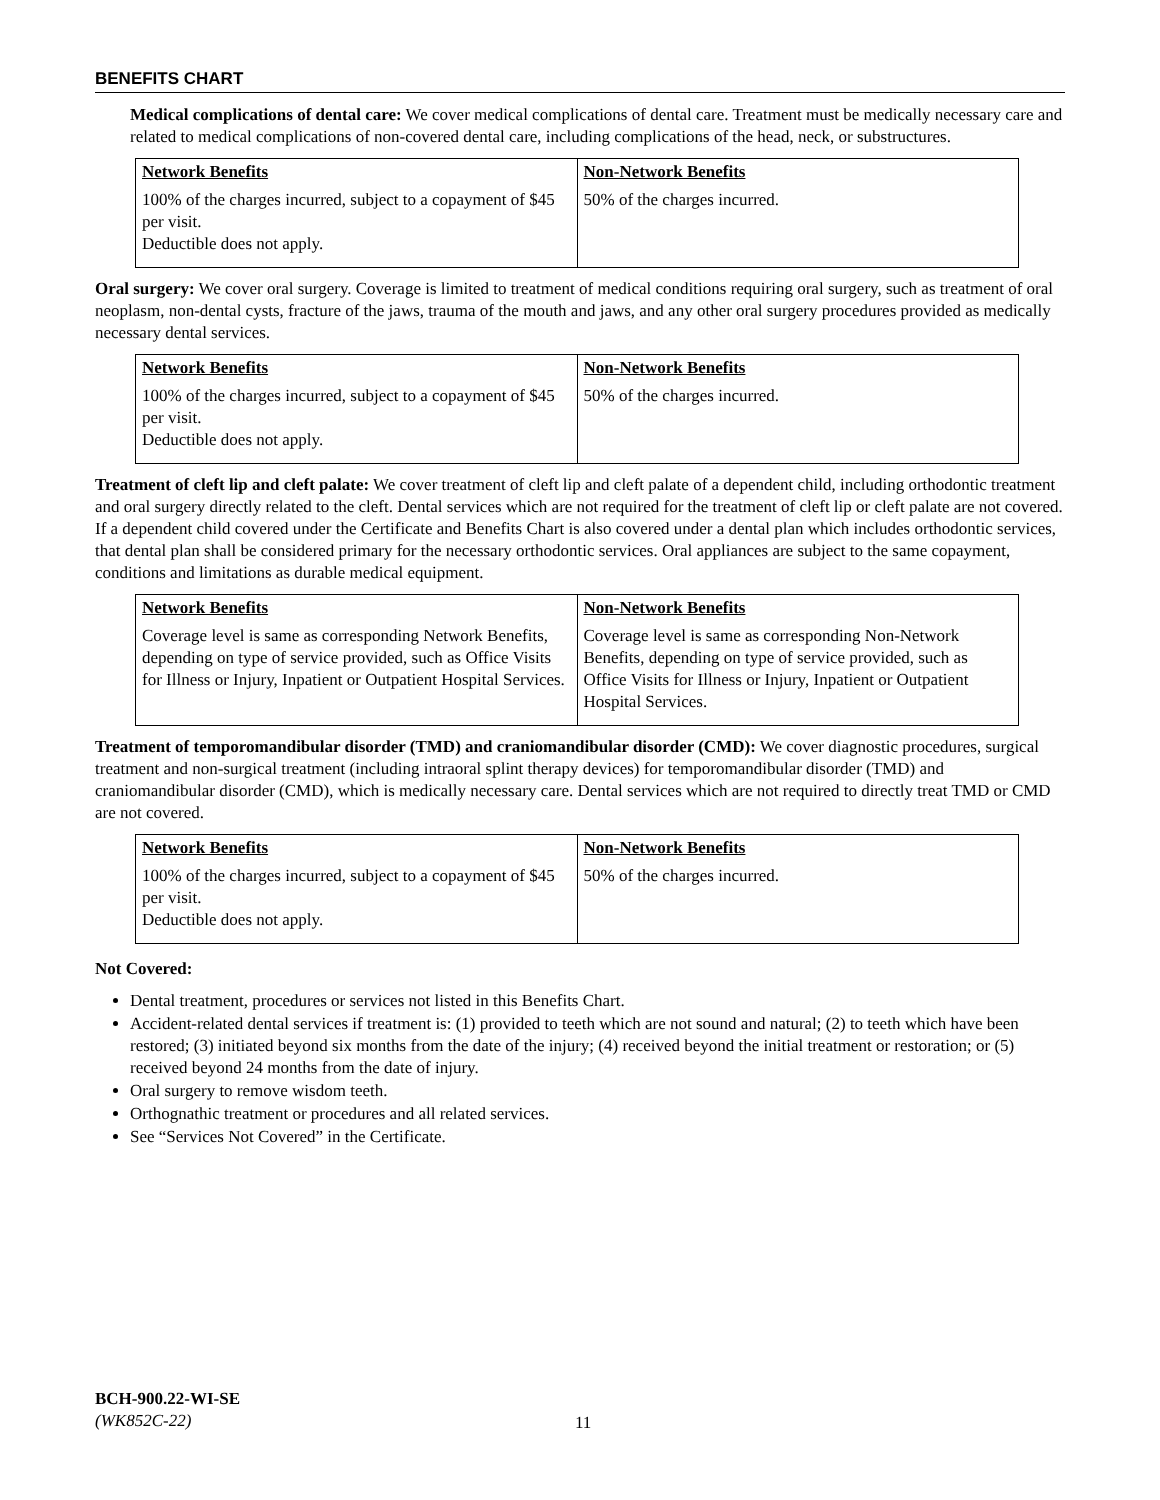BENEFITS CHART
Medical complications of dental care: We cover medical complications of dental care. Treatment must be medically necessary care and related to medical complications of non-covered dental care, including complications of the head, neck, or substructures.
| Network Benefits | Non-Network Benefits |
| --- | --- |
| 100% of the charges incurred, subject to a copayment of $45 per visit. Deductible does not apply. | 50% of the charges incurred. |
Oral surgery: We cover oral surgery. Coverage is limited to treatment of medical conditions requiring oral surgery, such as treatment of oral neoplasm, non-dental cysts, fracture of the jaws, trauma of the mouth and jaws, and any other oral surgery procedures provided as medically necessary dental services.
| Network Benefits | Non-Network Benefits |
| --- | --- |
| 100% of the charges incurred, subject to a copayment of $45 per visit. Deductible does not apply. | 50% of the charges incurred. |
Treatment of cleft lip and cleft palate: We cover treatment of cleft lip and cleft palate of a dependent child, including orthodontic treatment and oral surgery directly related to the cleft. Dental services which are not required for the treatment of cleft lip or cleft palate are not covered. If a dependent child covered under the Certificate and Benefits Chart is also covered under a dental plan which includes orthodontic services, that dental plan shall be considered primary for the necessary orthodontic services. Oral appliances are subject to the same copayment, conditions and limitations as durable medical equipment.
| Network Benefits | Non-Network Benefits |
| --- | --- |
| Coverage level is same as corresponding Network Benefits, depending on type of service provided, such as Office Visits for Illness or Injury, Inpatient or Outpatient Hospital Services. | Coverage level is same as corresponding Non-Network Benefits, depending on type of service provided, such as Office Visits for Illness or Injury, Inpatient or Outpatient Hospital Services. |
Treatment of temporomandibular disorder (TMD) and craniomandibular disorder (CMD): We cover diagnostic procedures, surgical treatment and non-surgical treatment (including intraoral splint therapy devices) for temporomandibular disorder (TMD) and craniomandibular disorder (CMD), which is medically necessary care. Dental services which are not required to directly treat TMD or CMD are not covered.
| Network Benefits | Non-Network Benefits |
| --- | --- |
| 100% of the charges incurred, subject to a copayment of $45 per visit. Deductible does not apply. | 50% of the charges incurred. |
Not Covered:
Dental treatment, procedures or services not listed in this Benefits Chart.
Accident-related dental services if treatment is: (1) provided to teeth which are not sound and natural; (2) to teeth which have been restored; (3) initiated beyond six months from the date of the injury; (4) received beyond the initial treatment or restoration; or (5) received beyond 24 months from the date of injury.
Oral surgery to remove wisdom teeth.
Orthognathic treatment or procedures and all related services.
See “Services Not Covered” in the Certificate.
BCH-900.22-WI-SE
(WK852C-22)
11